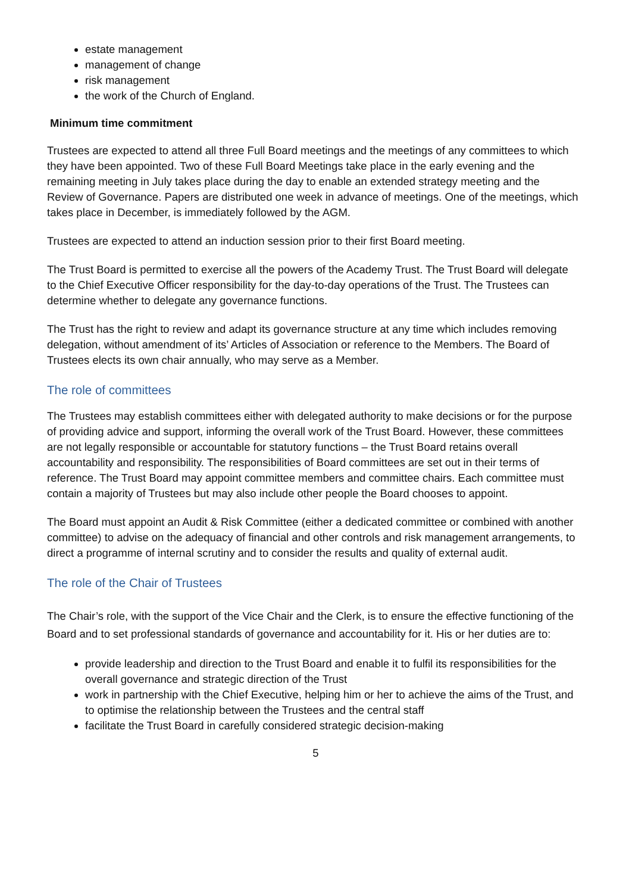estate management
management of change
risk management
the work of the Church of England.
Minimum time commitment
Trustees are expected to attend all three Full Board meetings and the meetings of any committees to which they have been appointed. Two of these Full Board Meetings take place in the early evening and the remaining meeting in July takes place during the day to enable an extended strategy meeting and the Review of Governance. Papers are distributed one week in advance of meetings. One of the meetings, which takes place in December, is immediately followed by the AGM.
Trustees are expected to attend an induction session prior to their first Board meeting.
The Trust Board is permitted to exercise all the powers of the Academy Trust. The Trust Board will delegate to the Chief Executive Officer responsibility for the day-to-day operations of the Trust. The Trustees can determine whether to delegate any governance functions.
The Trust has the right to review and adapt its governance structure at any time which includes removing delegation, without amendment of its’ Articles of Association or reference to the Members. The Board of Trustees elects its own chair annually, who may serve as a Member.
The role of committees
The Trustees may establish committees either with delegated authority to make decisions or for the purpose of providing advice and support, informing the overall work of the Trust Board. However, these committees are not legally responsible or accountable for statutory functions – the Trust Board retains overall accountability and responsibility. The responsibilities of Board committees are set out in their terms of reference. The Trust Board may appoint committee members and committee chairs. Each committee must contain a majority of Trustees but may also include other people the Board chooses to appoint.
The Board must appoint an Audit & Risk Committee (either a dedicated committee or combined with another committee) to advise on the adequacy of financial and other controls and risk management arrangements, to direct a programme of internal scrutiny and to consider the results and quality of external audit.
The role of the Chair of Trustees
The Chair’s role, with the support of the Vice Chair and the Clerk, is to ensure the effective functioning of the Board and to set professional standards of governance and accountability for it. His or her duties are to:
provide leadership and direction to the Trust Board and enable it to fulfil its responsibilities for the overall governance and strategic direction of the Trust
work in partnership with the Chief Executive, helping him or her to achieve the aims of the Trust, and to optimise the relationship between the Trustees and the central staff
facilitate the Trust Board in carefully considered strategic decision-making
5